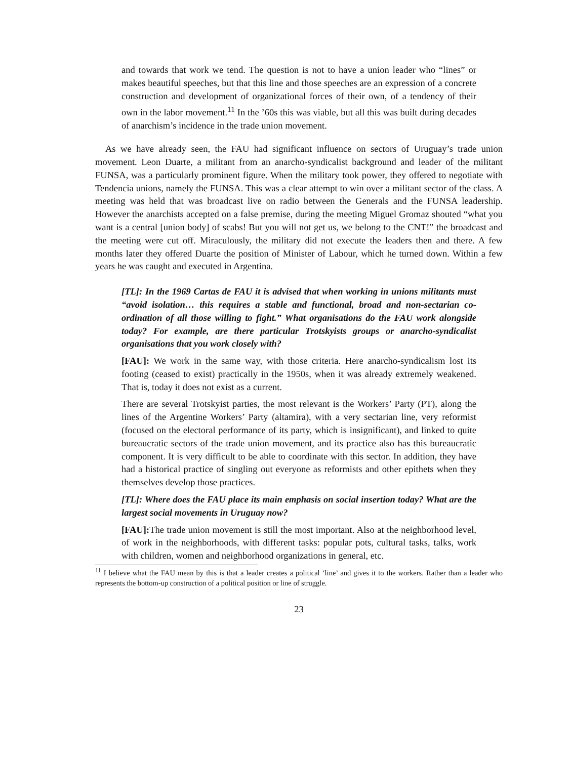and towards that work we tend. The question is not to have a union leader who “lines” or makes beautiful speeches, but that this line and those speeches are an expression of a concrete construction and development of organizational forces of their own, of a tendency of their own in the labor movement.<sup>11</sup> In the ’60s this was viable, but all this was built during decades of anarchism’s incidence in the trade union movement.
As we have already seen, the FAU had significant influence on sectors of Uruguay’s trade union movement. Leon Duarte, a militant from an anarcho-syndicalist background and leader of the militant FUNSA, was a particularly prominent figure. When the military took power, they offered to negotiate with Tendencia unions, namely the FUNSA. This was a clear attempt to win over a militant sector of the class. A meeting was held that was broadcast live on radio between the Generals and the FUNSA leadership. However the anarchists accepted on a false premise, during the meeting Miguel Gromaz shouted “what you want is a central [union body] of scabs! But you will not get us, we belong to the CNT!” the broadcast and the meeting were cut off. Miraculously, the military did not execute the leaders then and there. A few months later they offered Duarte the position of Minister of Labour, which he turned down. Within a few years he was caught and executed in Argentina.
[TL]: In the 1969 Cartas de FAU it is advised that when working in unions militants must “avoid isolation… this requires a stable and functional, broad and non-sectarian co-ordination of all those willing to fight.” What organisations do the FAU work alongside today? For example, are there particular Trotskyists groups or anarcho-syndicalist organisations that you work closely with?
[FAU]: We work in the same way, with those criteria. Here anarcho-syndicalism lost its footing (ceased to exist) practically in the 1950s, when it was already extremely weakened. That is, today it does not exist as a current.
There are several Trotskyist parties, the most relevant is the Workers’ Party (PT), along the lines of the Argentine Workers’ Party (altamira), with a very sectarian line, very reformist (focused on the electoral performance of its party, which is insignificant), and linked to quite bureaucratic sectors of the trade union movement, and its practice also has this bureaucratic component. It is very difficult to be able to coordinate with this sector. In addition, they have had a historical practice of singling out everyone as reformists and other epithets when they themselves develop those practices.
[TL]: Where does the FAU place its main emphasis on social insertion today? What are the largest social movements in Uruguay now?
[FAU]: The trade union movement is still the most important. Also at the neighborhood level, of work in the neighborhoods, with different tasks: popular pots, cultural tasks, talks, work with children, women and neighborhood organizations in general, etc.
<sup>11</sup> I believe what the FAU mean by this is that a leader creates a political ‘line’ and gives it to the workers. Rather than a leader who represents the bottom-up construction of a political position or line of struggle.
23